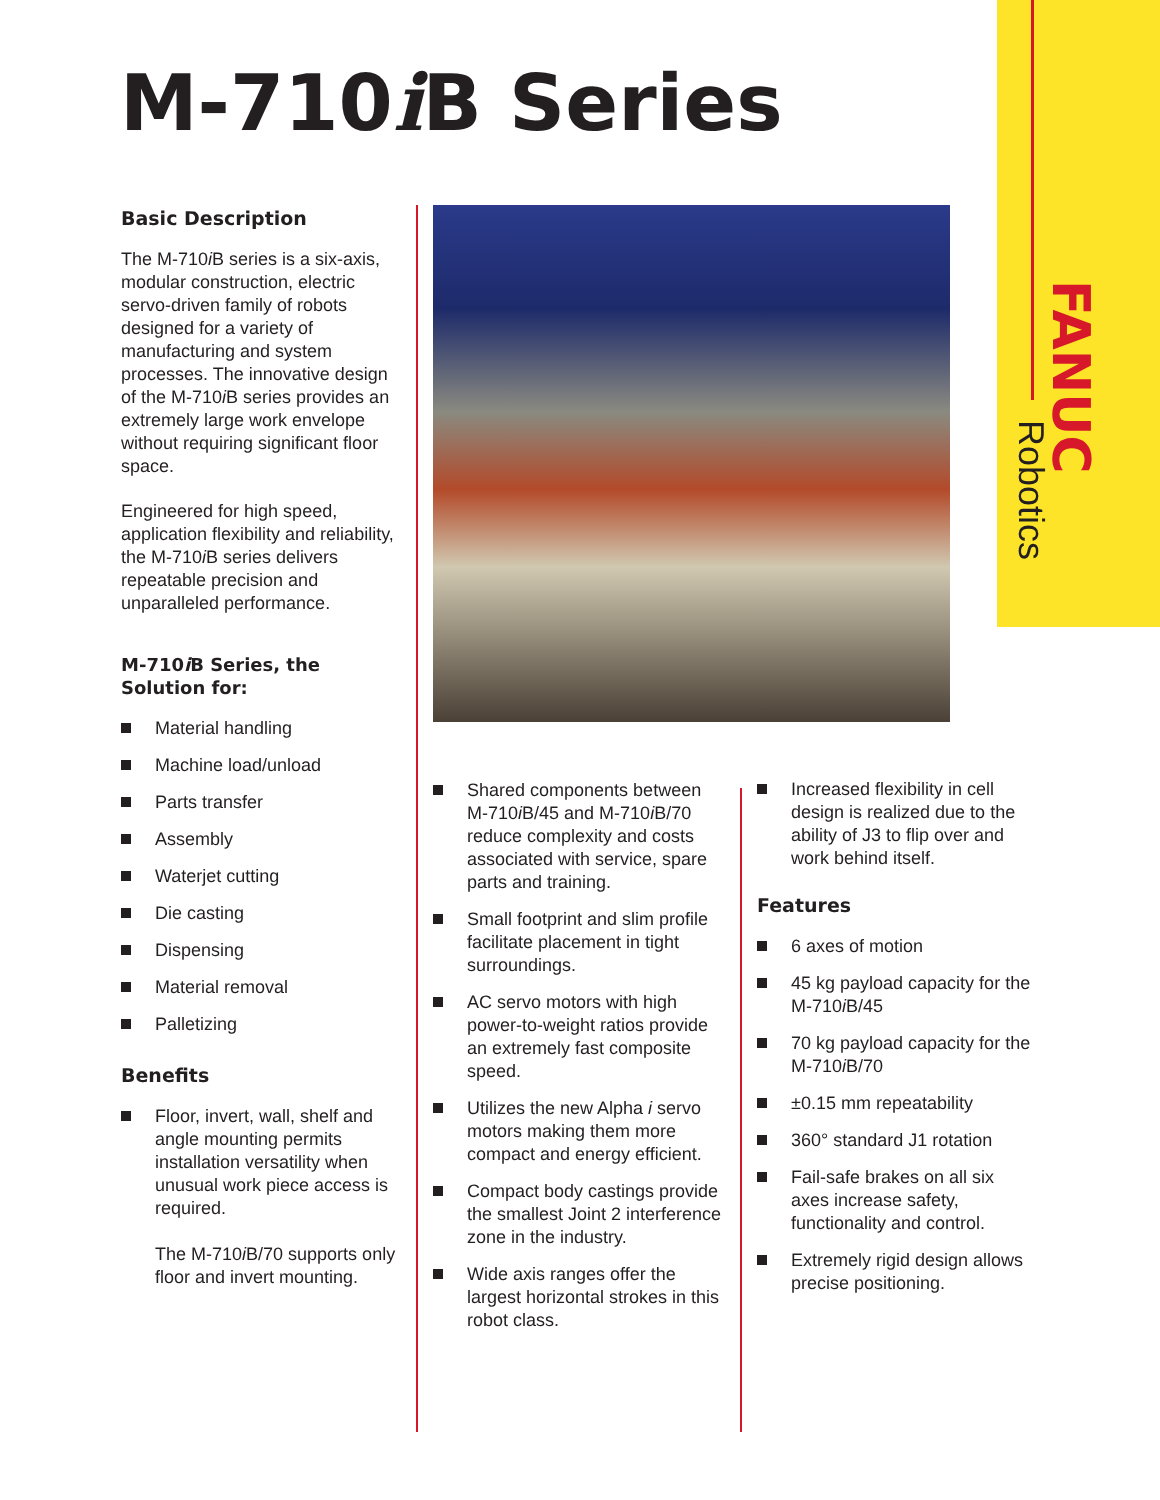FANUC
Robotics
M-710i B Series
Basic Description
The M-710i B series is a six-axis, modular construction, electric servo-driven family of robots designed for a variety of manufacturing and system processes. The innovative design of the M-710i B series provides an extremely large work envelope without requiring significant floor space.
Engineered for high speed, application flexibility and reliability, the M-710i B series delivers repeatable precision and unparalleled performance.
M-710i B Series, the Solution for:
Material handling
Machine load/unload
Parts transfer
Assembly
Waterjet cutting
Die casting
Dispensing
Material removal
Palletizing
Benefits
Floor, invert, wall, shelf and angle mounting permits installation versatility when unusual work piece access is required.
The M-710i B/70 supports only floor and invert mounting.
Shared components between M-710i B/45 and M-710i B/70 reduce complexity and costs associated with service, spare parts and training.
Small footprint and slim profile facilitate placement in tight surroundings.
AC servo motors with high power-to-weight ratios provide an extremely fast composite speed.
Utilizes the new Alpha i servo motors making them more compact and energy efficient.
Compact body castings provide the smallest Joint 2 interference zone in the industry.
Wide axis ranges offer the largest horizontal strokes in this robot class.
Increased flexibility in cell design is realized due to the ability of J3 to flip over and work behind itself.
Features
6 axes of motion
45 kg payload capacity for the M-710i B/45
70 kg payload capacity for the M-710i B/70
±0.15 mm repeatability
360° standard J1 rotation
Fail-safe brakes on all six axes increase safety, functionality and control.
Extremely rigid design allows precise positioning.